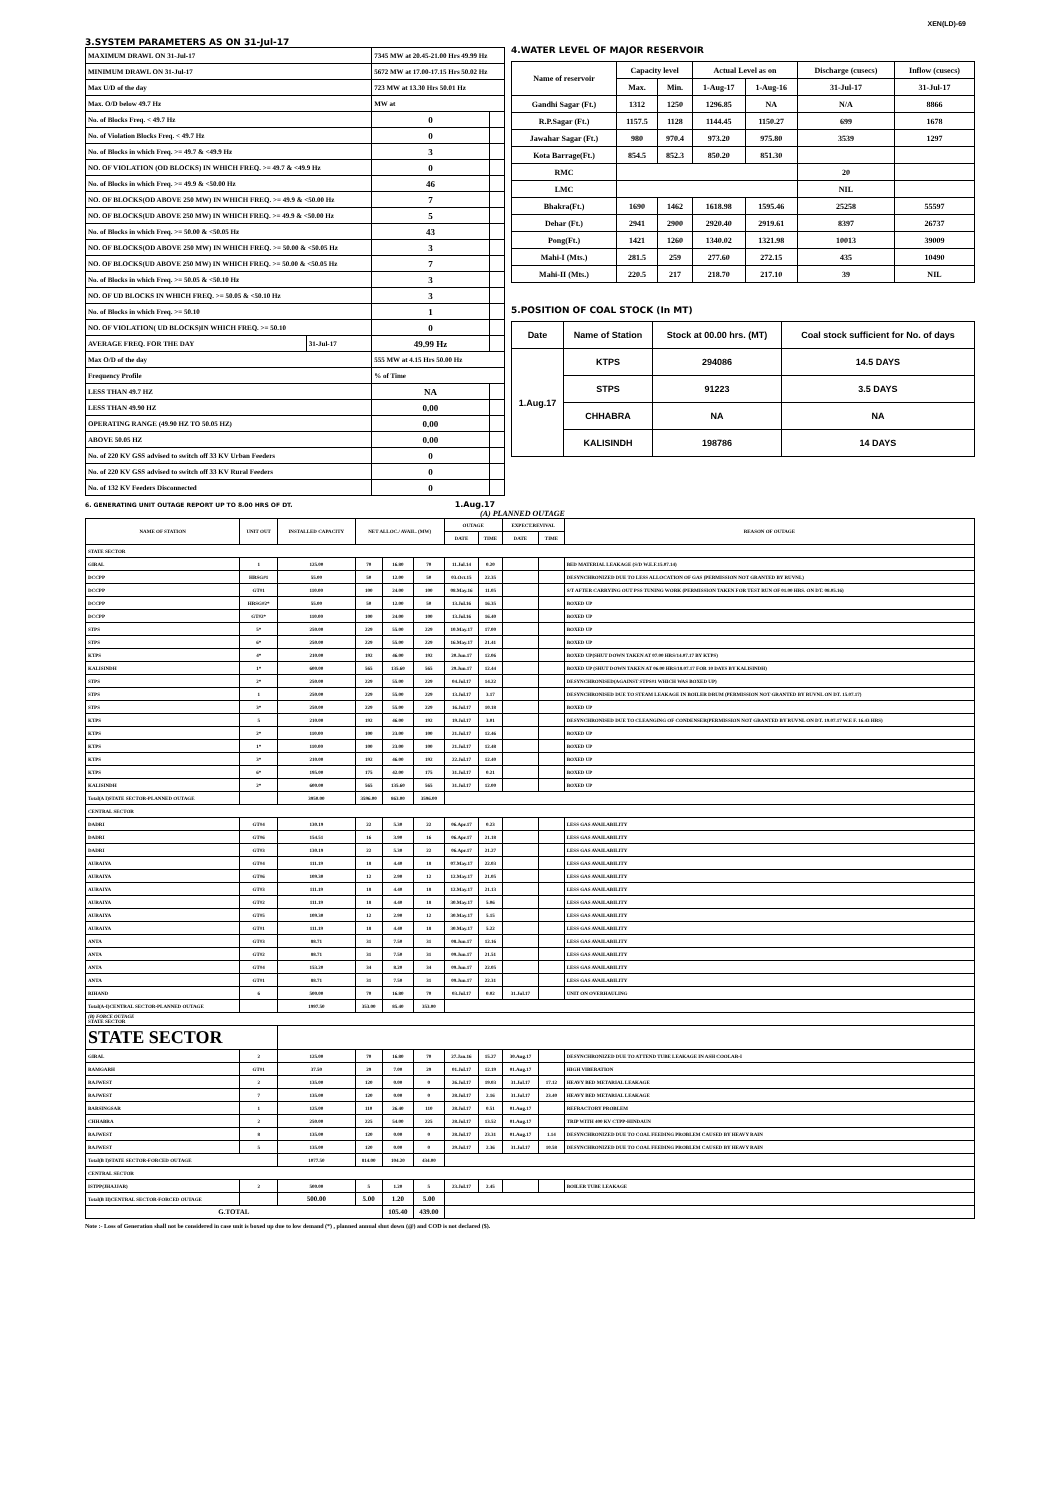XEN(LD)-69
3.SYSTEM PARAMETERS AS ON 31-Jul-17
| MAXIMUM DRAWL ON 31-Jul-17 | | 7345 MW at 20.45-21.00 Hrs 49.99 Hz | |
| MINIMUM DRAWL ON 31-Jul-17 | | 5672 MW at 17.00-17.15 Hrs 50.02 Hz | |
| Max U/D of the day | | 723 MW at 13.30 Hrs 50.01 Hz | |
| Max. O/D below 49.7 Hz | | MW at | |
| No. of Blocks Freq. < 49.7 Hz | | 0 | |
| No. of Violation Blocks Freq. < 49.7 Hz | | 0 | |
| No. of Blocks in which Freq. >= 49.7 & <49.9 Hz | | 3 | |
| NO. OF VIOLATION (OD BLOCKS) IN WHICH FREQ. >= 49.7 & <49.9 Hz | | 0 | |
| No. of Blocks in which Freq. >= 49.9 & <50.00 Hz | | 46 | |
| NO. OF BLOCKS(OD ABOVE 250 MW) IN WHICH FREQ. >= 49.9 & <50.00 Hz | | 7 | |
| NO. OF BLOCKS(UD ABOVE 250 MW) IN WHICH FREQ. >= 49.9 & <50.00 Hz | | 5 | |
| No. of Blocks in which Freq. >= 50.00 & <50.05 Hz | | 43 | |
| NO. OF BLOCKS(OD ABOVE 250 MW) IN WHICH FREQ. >= 50.00 & <50.05 Hz | | 3 | |
| NO. OF BLOCKS(UD ABOVE 250 MW) IN WHICH FREQ. >= 50.00 & <50.05 Hz | | 7 | |
| No. of Blocks in which Freq. >= 50.05 & <50.10 Hz | | 3 | |
| NO. OF UD BLOCKS IN WHICH FREQ. >= 50.05 & <50.10 Hz | | 3 | |
| No. of Blocks in which Freq. >= 50.10 | | 1 | |
| NO. OF VIOLATION( UD BLOCKS)IN WHICH FREQ. >= 50.10 | | 0 | |
| AVERAGE FREQ. FOR THE DAY | 31-Jul-17 | 49.99 Hz | |
| Max O/D of the day | | 555 MW at 4.15 Hrs 50.00 Hz | |
| Frequency Profile | | % of Time | |
| LESS THAN 49.7 HZ | | NA | |
| LESS THAN 49.90 HZ | | 0.00 | |
| OPERATING RANGE (49.90 HZ TO 50.05 HZ) | | 0.00 | |
| ABOVE 50.05 HZ | | 0.00 | |
| No. of 220 KV GSS advised to switch off 33 KV Urban Feeders | | 0 | |
| No. of 220 KV GSS advised to switch off 33 KV Rural Feeders | | 0 | |
| No. of 132 KV Feeders Disconnected | | 0 | |
4.WATER LEVEL OF MAJOR RESERVOIR
| Name of reservoir | Capacity level | | Actual Level as on | | Discharge (cusecs) | Inflow (cusecs) |
| --- | --- | --- | --- | --- | --- | --- |
| | Max. | Min. | 1-Aug-17 | 1-Aug-16 | 31-Jul-17 | 31-Jul-17 |
| Gandhi Sagar (Ft.) | 1312 | 1250 | 1296.85 | NA | N/A | 8866 |
| R.P.Sagar (Ft.) | 1157.5 | 1128 | 1144.45 | 1150.27 | 699 | 1678 |
| Jawahar Sagar (Ft.) | 980 | 970.4 | 973.20 | 975.80 | 3539 | 1297 |
| Kota Barrage(Ft.) | 854.5 | 852.3 | 850.20 | 851.30 | | |
| RMC | | | | | 20 | |
| LMC | | | | | NIL | |
| Bhakra(Ft.) | 1690 | 1462 | 1618.98 | 1595.46 | 25258 | 55597 |
| Dehar (Ft.) | 2941 | 2900 | 2920.40 | 2919.61 | 8397 | 26737 |
| Pong(Ft.) | 1421 | 1260 | 1340.02 | 1321.98 | 10013 | 39009 |
| Mahi-I (Mts.) | 281.5 | 259 | 277.60 | 272.15 | 435 | 10490 |
| Mahi-II (Mts.) | 220.5 | 217 | 218.70 | 217.10 | 39 | NIL |
5.POSITION OF COAL STOCK (In MT)
| Date | Name of Station | Stock at 00.00 hrs. (MT) | Coal stock sufficient for No. of days |
| --- | --- | --- | --- |
| 1.Aug.17 | KTPS | 294086 | 14.5 DAYS |
| | STPS | 91223 | 3.5 DAYS |
| | CHHABRA | NA | NA |
| | KALISINDH | 198786 | 14 DAYS |
6. GENERATING UNIT OUTAGE REPORT UP TO 8.00 HRS OF DT. 1.Aug.17
(A) PLANNED OUTAGE
| NAME OF STATION | UNIT OUT | INSTALLED CAPACITY | NET ALLOC./ AVAIL. (MW) | | | OUTAGE | | EXPECT.REVIVAL | | REASON OF OUTAGE |
| --- | --- | --- | --- | --- | --- | --- | --- | --- | --- | --- |
| | | | | | | DATE | TIME | DATE | TIME | |
| STATE SECTOR | | | | | | | | | | |
| GIRAL | 1 | 125.00 | 70 | 16.80 | 70 | 11.Jul.14 | 0.20 | | | BED MATERIAL LEAKAGE (S/D W.E.F.15.07.14) |
| DCCPP | HRSG#1 | 55.00 | 50 | 12.00 | 50 | 03.Oct.15 | 22.35 | | | DESYNCHRONIZED DUE TO LESS ALLOCATION OF GAS (PERMISSION NOT GRANTED BY RUVNL) |
| DCCPP | GT#1 | 110.00 | 100 | 24.00 | 100 | 08.May.16 | 11.05 | | | S/T AFTER CARRYING OUT PSS TUNING WORK (PERMISSION TAKEN FOR TEST RUN OF 01.00 HRS. ON DT. 08.05.16) |
| DCCPP | HRSG#2* | 55.00 | 50 | 12.00 | 50 | 13.Jul.16 | 16.35 | | | BOXED UP |
| DCCPP | GT#2* | 110.00 | 100 | 24.00 | 100 | 13.Jul.16 | 16.40 | | | BOXED UP |
| STPS | 5* | 250.00 | 229 | 55.00 | 229 | 10.May.17 | 17.00 | | | BOXED UP |
| STPS | 6* | 250.00 | 229 | 55.00 | 229 | 16.May.17 | 21.41 | | | BOXED UP |
| KTPS | 4* | 210.00 | 192 | 46.00 | 192 | 20.Jun.17 | 12.06 | | | BOXED UP(SHUT DOWN TAKEN AT 07.00 HRS/14.07.17 BY KTPS) |
| KALISINDH | 1* | 600.00 | 565 | 135.60 | 565 | 29.Jun.17 | 12.44 | | | BOXED UP (SHUT DOWN TAKEN AT 06.00 HRS/18.07.17 FOR 10 DAYS BY KALISINDH) |
| STPS | 2* | 250.00 | 229 | 55.00 | 229 | 04.Jul.17 | 14.22 | | | DESYNCHRONISED(AGAINST STPS#1 WHICH WAS BOXED UP) |
| STPS | 1 | 250.00 | 229 | 55.00 | 229 | 13.Jul.17 | 3.17 | | | DESYNCHRONISED DUE TO STEAM LEAKAGE IN BOILER DRUM (PERMISSION NOT GRANTED BY RUVNL ON DT. 15.07.17) |
| STPS | 3* | 250.00 | 229 | 55.00 | 229 | 16.Jul.17 | 10.18 | | | BOXED UP |
| KTPS | 5 | 210.00 | 192 | 46.00 | 192 | 19.Jul.17 | 3.01 | | | DESYNCHRONISED DUE TO CLEANGING OF CONDENSER(PERMISSION NOT GRANTED BY RUVNL ON DT. 19.07.17 W.E F. 16.43 HRS) |
| KTPS | 2* | 110.00 | 100 | 23.00 | 100 | 21.Jul.17 | 12.46 | | | BOXED UP |
| KTPS | 1* | 110.00 | 100 | 23.00 | 100 | 21.Jul.17 | 12.48 | | | BOXED UP |
| KTPS | 3* | 210.00 | 192 | 46.00 | 192 | 22.Jul.17 | 12.40 | | | BOXED UP |
| KTPS | 6* | 195.00 | 175 | 42.00 | 175 | 31.Jul.17 | 0.21 | | | BOXED UP |
| KALISINDH | 2* | 600.00 | 565 | 135.60 | 565 | 31.Jul.17 | 12.00 | | | BOXED UP |
| Total(A I)STATE SECTOR-PLANNED OUTAGE | | 3950.00 | 3596.00 | 863.00 | 3596.00 | | | | | |
| CENTRAL SECTOR | | | | | | | | | | |
| DADRI | GT#4 | 130.19 | 22 | 5.30 | 22 | 06.Apr.17 | 0.23 | | | LESS GAS AVAILABILITY |
| DADRI | GT#6 | 154.51 | 16 | 3.90 | 16 | 06.Apr.17 | 21.18 | | | LESS GAS AVAILABILITY |
| DADRI | GT#3 | 130.19 | 22 | 5.30 | 22 | 06.Apr.17 | 21.27 | | | LESS GAS AVAILABILITY |
| AURAIYA | GT#4 | 111.19 | 18 | 4.40 | 18 | 07.May.17 | 22.03 | | | LESS GAS AVAILABILITY |
| AURAIYA | GT#6 | 109.30 | 12 | 2.90 | 12 | 12.May.17 | 21.05 | | | LESS GAS AVAILABILITY |
| AURAIYA | GT#3 | 111.19 | 18 | 4.40 | 18 | 12.May.17 | 21.13 | | | LESS GAS AVAILABILITY |
| AURAIYA | GT#2 | 111.19 | 18 | 4.40 | 18 | 30.May.17 | 5.06 | | | LESS GAS AVAILABILITY |
| AURAIYA | GT#5 | 109.30 | 12 | 2.90 | 12 | 30.May.17 | 5.15 | | | LESS GAS AVAILABILITY |
| AURAIYA | GT#1 | 111.19 | 18 | 4.40 | 18 | 30.May.17 | 5.22 | | | LESS GAS AVAILABILITY |
| ANTA | GT#3 | 88.71 | 31 | 7.50 | 31 | 08.Jun.17 | 12.16 | | | LESS GAS AVAILABILITY |
| ANTA | GT#2 | 88.71 | 31 | 7.50 | 31 | 09.Jun.17 | 21.51 | | | LESS GAS AVAILABILITY |
| ANTA | GT#4 | 153.20 | 34 | 8.20 | 34 | 09.Jun.17 | 22.05 | | | LESS GAS AVAILABILITY |
| ANTA | GT#1 | 88.71 | 31 | 7.50 | 31 | 09.Jun.17 | 22.31 | | | LESS GAS AVAILABILITY |
| RIHAND | 6 | 500.00 | 70 | 16.80 | 70 | 03.Jul.17 | 0.02 | 31.Jul.17 | | UNIT ON OVERHAULING |
| Total(A-I)CENTRAL SECTOR-PLANNED OUTAGE | | 1997.50 | 353.00 | 85.40 | 353.00 | | | | | |
| (B) FORCE OUTAGE STATE SECTOR | | | | | | | | | | |
| STATE SECTOR | | | | | | | | | | |
| GIRAL | 2 | 125.00 | 70 | 16.80 | 70 | 27.Jan.16 | 15.27 | 30.Aug.17 | | DESYNCHRONIZED DUE TO ATTEND TUBE LEAKAGE IN ASH COOLAR-I |
| RAMGARH | GT#1 | 37.50 | 29 | 7.00 | 29 | 01.Jul.17 | 12.19 | 01.Aug.17 | | HIGH VIBERATION |
| RAJWEST | 2 | 135.00 | 120 | 0.00 | 0 | 26.Jul.17 | 19.03 | 31.Jul.17 | 17.12 | HEAVY BED METARIAL LEAKAGE |
| RAJWEST | 7 | 135.00 | 120 | 0.00 | 0 | 28.Jul.17 | 2.16 | 31.Jul.17 | 23.40 | HEAVY BED METARIAL LEAKAGE |
| BARSINGSAR | 1 | 125.00 | 110 | 26.40 | 110 | 28.Jul.17 | 0.51 | 01.Aug.17 | | REFRACTORY PROBLEM |
| CHHABRA | 2 | 250.00 | 225 | 54.00 | 225 | 28.Jul.17 | 13.52 | 01.Aug.17 | | TRIP WITH 400 KV CTPP-HINDAUN |
| RAJWEST | 8 | 135.00 | 120 | 0.00 | 0 | 28.Jul.17 | 23.31 | 01.Aug.17 | 1.14 | DESYNCHRONIZED DUE TO COAL FEEDING PROBLEM CAUSED BY HEAVY RAIN |
| RAJWEST | 5 | 135.00 | 120 | 0.00 | 0 | 29.Jul.17 | 2.36 | 31.Jul.17 | 10.58 | DESYNCHRONIZED DUE TO COAL FEEDING PROBLEM CAUSED BY HEAVY RAIN |
| Total(B I)STATE SECTOR-FORCED OUTAGE | | 1077.50 | 814.00 | 104.20 | 434.00 | | | | | |
| CENTRAL SECTOR | | | | | | | | | | |
| ISTPP(JHAJJAR) | 2 | 500.00 | 5 | 1.20 | 5 | 23.Jul.17 | 2.45 | | | BOILER TUBE LEAKAGE |
| Total(B II)CENTRAL SECTOR-FORCED OUTAGE | | 500.00 | 5.00 | 1.20 | 5.00 | | | | | |
| G.TOTAL | | | | 105.40 | 439.00 | | | | | |
Note :- Loss of Generation shall not be considered in case unit is boxed up due to low demand (*) , planned annual shut down (@) and COD is not declared ($).